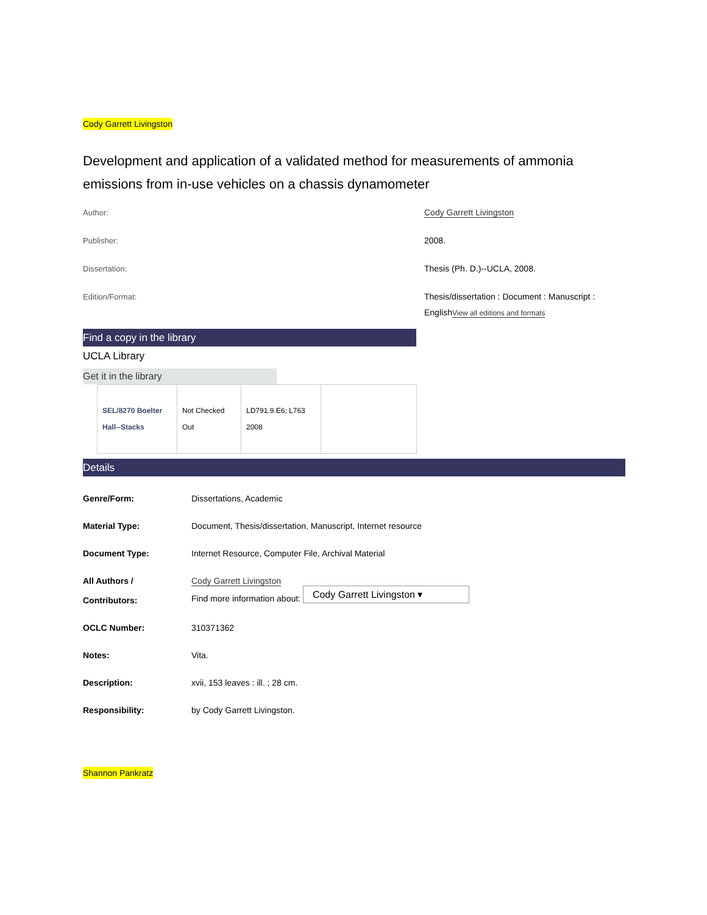Cody Garrett Livingston
Development and application of a validated method for measurements of ammonia emissions from in-use vehicles on a chassis dynamometer
Author:
Cody Garrett Livingston
Publisher:
2008.
Dissertation:
Thesis (Ph. D.)--UCLA, 2008.
Edition/Format:
Thesis/dissertation : Document : Manuscript : EnglishView all editions and formats
Find a copy in the library
UCLA Library
Get it in the library
| SEL/8270 Boelter Hall--Stacks | Not Checked Out | LD791.9.E6; L763 2008 | |
Details
| Genre/Form: | Dissertations, Academic |
| Material Type: | Document, Thesis/dissertation, Manuscript, Internet resource |
| Document Type: | Internet Resource, Computer File, Archival Material |
| All Authors / Contributors: | Cody Garrett Livingston Find more information about: Cody Garrett Livingston ▾ |
| OCLC Number: | 310371362 |
| Notes: | Vita. |
| Description: | xvii, 153 leaves : ill. ; 28 cm. |
| Responsibility: | by Cody Garrett Livingston. |
Shannon Pankratz